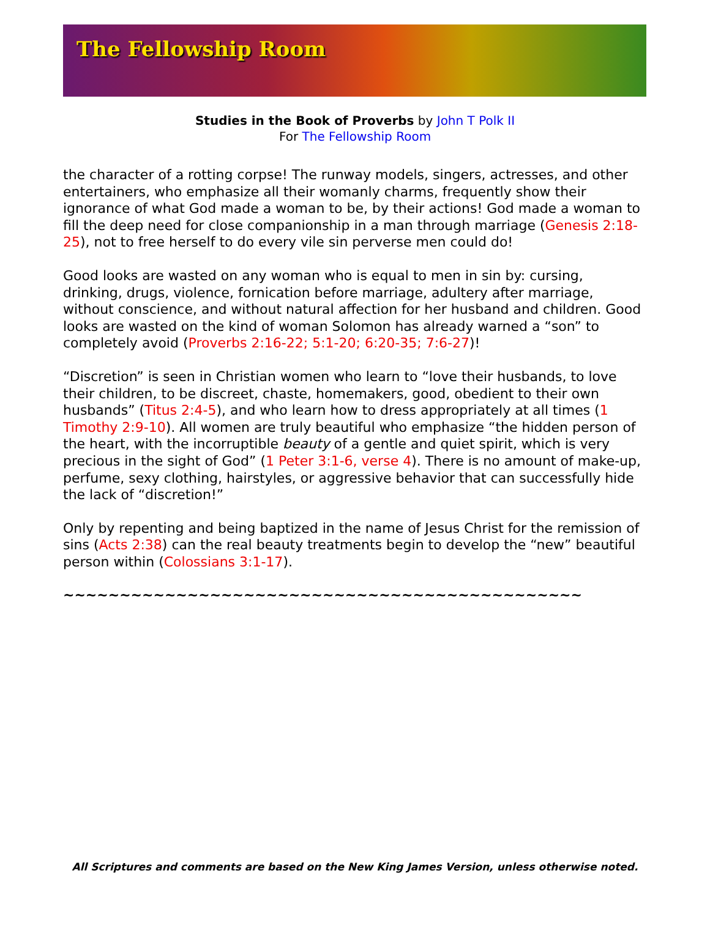The Fellowship Room
Studies in the Book of Proverbs by John T Polk II
For The Fellowship Room
the character of a rotting corpse! The runway models, singers, actresses, and other entertainers, who emphasize all their womanly charms, frequently show their ignorance of what God made a woman to be, by their actions! God made a woman to fill the deep need for close companionship in a man through marriage (Genesis 2:18-25), not to free herself to do every vile sin perverse men could do!
Good looks are wasted on any woman who is equal to men in sin by: cursing, drinking, drugs, violence, fornication before marriage, adultery after marriage, without conscience, and without natural affection for her husband and children. Good looks are wasted on the kind of woman Solomon has already warned a “son” to completely avoid (Proverbs 2:16-22; 5:1-20; 6:20-35; 7:6-27)!
“Discretion” is seen in Christian women who learn to “love their husbands, to love their children, to be discreet, chaste, homemakers, good, obedient to their own husbands” (Titus 2:4-5), and who learn how to dress appropriately at all times (1 Timothy 2:9-10). All women are truly beautiful who emphasize “the hidden person of the heart, with the incorruptible beauty of a gentle and quiet spirit, which is very precious in the sight of God” (1 Peter 3:1-6, verse 4). There is no amount of make-up, perfume, sexy clothing, hairstyles, or aggressive behavior that can successfully hide the lack of “discretion!”
Only by repenting and being baptized in the name of Jesus Christ for the remission of sins (Acts 2:38) can the real beauty treatments begin to develop the “new” beautiful person within (Colossians 3:1-17).
~~~~~~~~~~~~~~~~~~~~~~~~~~~~~~~~~~~~~~~~~~~~~~
All Scriptures and comments are based on the New King James Version, unless otherwise noted.